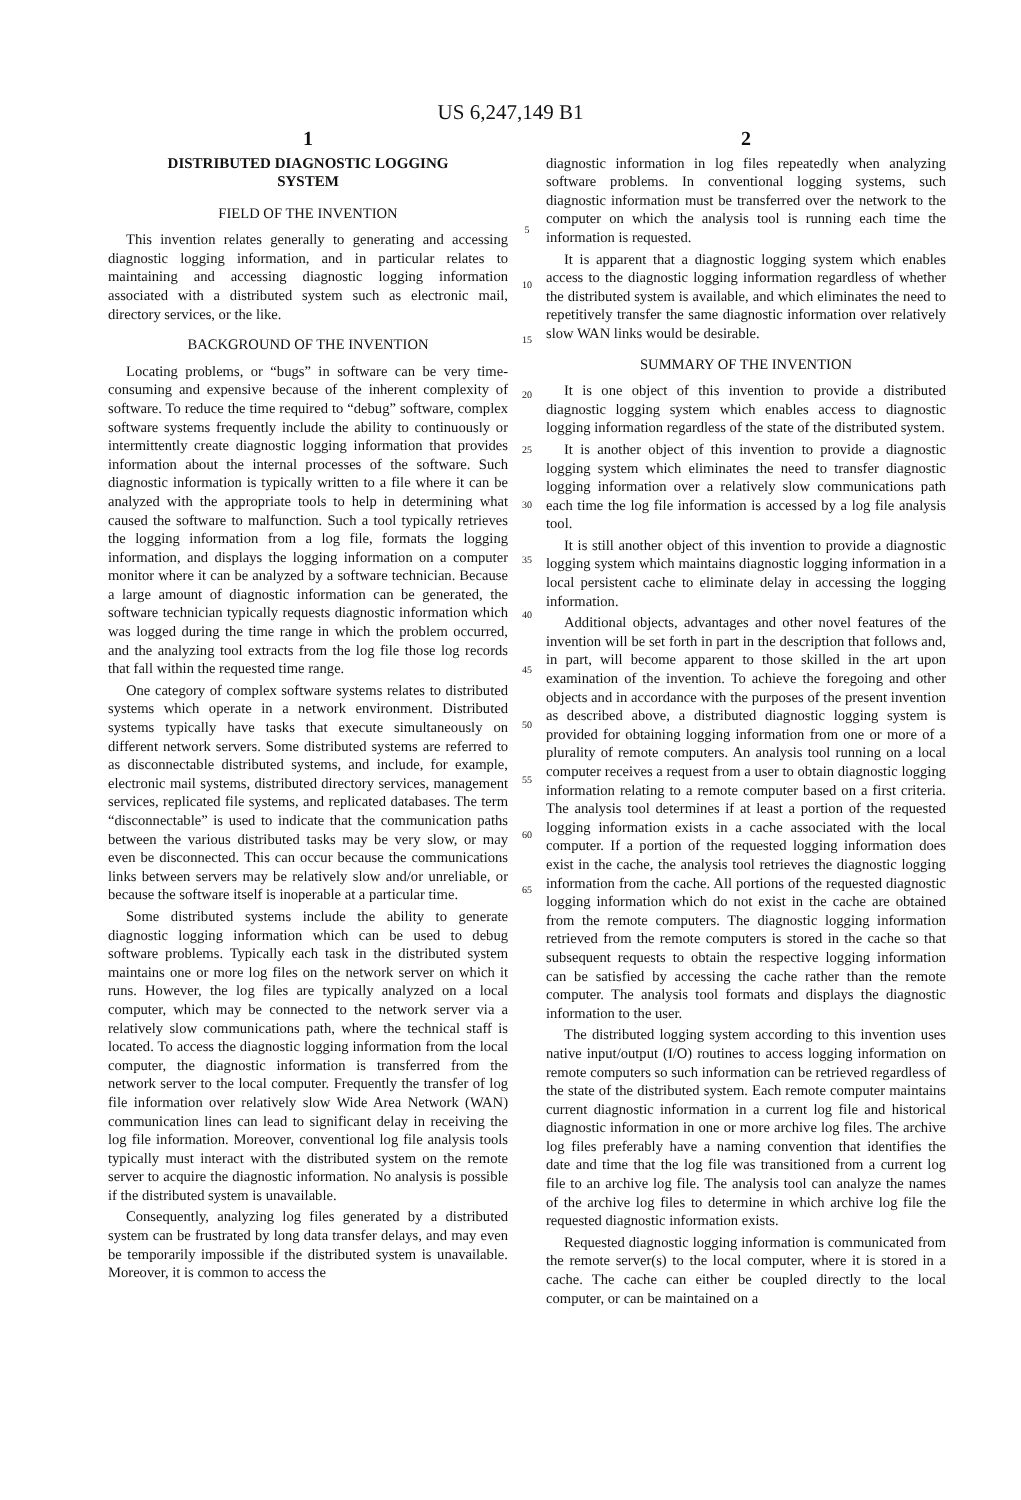US 6,247,149 B1
1
DISTRIBUTED DIAGNOSTIC LOGGING
SYSTEM
FIELD OF THE INVENTION
This invention relates generally to generating and accessing diagnostic logging information, and in particular relates to maintaining and accessing diagnostic logging information associated with a distributed system such as electronic mail, directory services, or the like.
BACKGROUND OF THE INVENTION
Locating problems, or “bugs” in software can be very time-consuming and expensive because of the inherent complexity of software. To reduce the time required to “debug” software, complex software systems frequently include the ability to continuously or intermittently create diagnostic logging information that provides information about the internal processes of the software. Such diagnostic information is typically written to a file where it can be analyzed with the appropriate tools to help in determining what caused the software to malfunction. Such a tool typically retrieves the logging information from a log file, formats the logging information, and displays the logging information on a computer monitor where it can be analyzed by a software technician. Because a large amount of diagnostic information can be generated, the software technician typically requests diagnostic information which was logged during the time range in which the problem occurred, and the analyzing tool extracts from the log file those log records that fall within the requested time range.
One category of complex software systems relates to distributed systems which operate in a network environment. Distributed systems typically have tasks that execute simultaneously on different network servers. Some distributed systems are referred to as disconnectable distributed systems, and include, for example, electronic mail systems, distributed directory services, management services, replicated file systems, and replicated databases. The term “disconnectable” is used to indicate that the communication paths between the various distributed tasks may be very slow, or may even be disconnected. This can occur because the communications links between servers may be relatively slow and/or unreliable, or because the software itself is inoperable at a particular time.
Some distributed systems include the ability to generate diagnostic logging information which can be used to debug software problems. Typically each task in the distributed system maintains one or more log files on the network server on which it runs. However, the log files are typically analyzed on a local computer, which may be connected to the network server via a relatively slow communications path, where the technical staff is located. To access the diagnostic logging information from the local computer, the diagnostic information is transferred from the network server to the local computer. Frequently the transfer of log file information over relatively slow Wide Area Network (WAN) communication lines can lead to significant delay in receiving the log file information. Moreover, conventional log file analysis tools typically must interact with the distributed system on the remote server to acquire the diagnostic information. No analysis is possible if the distributed system is unavailable.
Consequently, analyzing log files generated by a distributed system can be frustrated by long data transfer delays, and may even be temporarily impossible if the distributed system is unavailable. Moreover, it is common to access the
5
10
15
20
25
30
35
40
45
50
55
60
65
2
diagnostic information in log files repeatedly when analyzing software problems. In conventional logging systems, such diagnostic information must be transferred over the network to the computer on which the analysis tool is running each time the information is requested.
It is apparent that a diagnostic logging system which enables access to the diagnostic logging information regardless of whether the distributed system is available, and which eliminates the need to repetitively transfer the same diagnostic information over relatively slow WAN links would be desirable.
SUMMARY OF THE INVENTION
It is one object of this invention to provide a distributed diagnostic logging system which enables access to diagnostic logging information regardless of the state of the distributed system.
It is another object of this invention to provide a diagnostic logging system which eliminates the need to transfer diagnostic logging information over a relatively slow communications path each time the log file information is accessed by a log file analysis tool.
It is still another object of this invention to provide a diagnostic logging system which maintains diagnostic logging information in a local persistent cache to eliminate delay in accessing the logging information.
Additional objects, advantages and other novel features of the invention will be set forth in part in the description that follows and, in part, will become apparent to those skilled in the art upon examination of the invention. To achieve the foregoing and other objects and in accordance with the purposes of the present invention as described above, a distributed diagnostic logging system is provided for obtaining logging information from one or more of a plurality of remote computers. An analysis tool running on a local computer receives a request from a user to obtain diagnostic logging information relating to a remote computer based on a first criteria. The analysis tool determines if at least a portion of the requested logging information exists in a cache associated with the local computer. If a portion of the requested logging information does exist in the cache, the analysis tool retrieves the diagnostic logging information from the cache. All portions of the requested diagnostic logging information which do not exist in the cache are obtained from the remote computers. The diagnostic logging information retrieved from the remote computers is stored in the cache so that subsequent requests to obtain the respective logging information can be satisfied by accessing the cache rather than the remote computer. The analysis tool formats and displays the diagnostic information to the user.
The distributed logging system according to this invention uses native input/output (I/O) routines to access logging information on remote computers so such information can be retrieved regardless of the state of the distributed system. Each remote computer maintains current diagnostic information in a current log file and historical diagnostic information in one or more archive log files. The archive log files preferably have a naming convention that identifies the date and time that the log file was transitioned from a current log file to an archive log file. The analysis tool can analyze the names of the archive log files to determine in which archive log file the requested diagnostic information exists.
Requested diagnostic logging information is communicated from the remote server(s) to the local computer, where it is stored in a cache. The cache can either be coupled directly to the local computer, or can be maintained on a